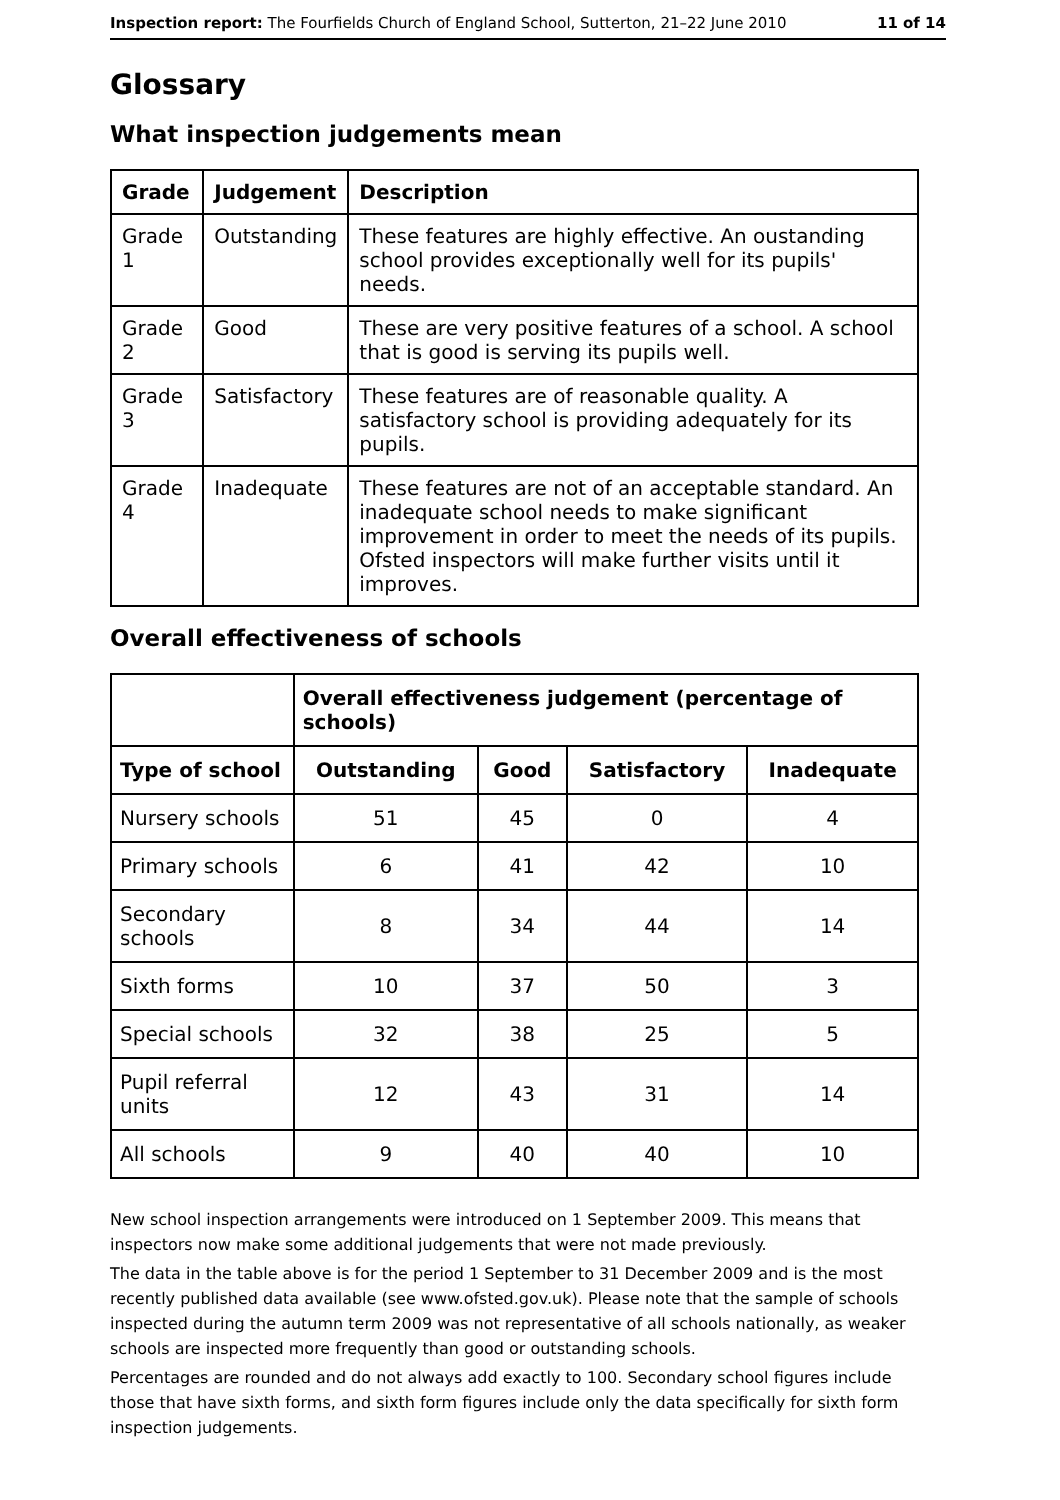Inspection report: The Fourfields Church of England School, Sutterton, 21–22 June 2010 11 of 14
Glossary
What inspection judgements mean
| Grade | Judgement | Description |
| --- | --- | --- |
| Grade 1 | Outstanding | These features are highly effective. An oustanding school provides exceptionally well for its pupils' needs. |
| Grade 2 | Good | These are very positive features of a school. A school that is good is serving its pupils well. |
| Grade 3 | Satisfactory | These features are of reasonable quality. A satisfactory school is providing adequately for its pupils. |
| Grade 4 | Inadequate | These features are not of an acceptable standard. An inadequate school needs to make significant improvement in order to meet the needs of its pupils. Ofsted inspectors will make further visits until it improves. |
Overall effectiveness of schools
| | Overall effectiveness judgement (percentage of schools) | | | |
| --- | --- | --- | --- | --- |
| Type of school | Outstanding | Good | Satisfactory | Inadequate |
| Nursery schools | 51 | 45 | 0 | 4 |
| Primary schools | 6 | 41 | 42 | 10 |
| Secondary schools | 8 | 34 | 44 | 14 |
| Sixth forms | 10 | 37 | 50 | 3 |
| Special schools | 32 | 38 | 25 | 5 |
| Pupil referral units | 12 | 43 | 31 | 14 |
| All schools | 9 | 40 | 40 | 10 |
New school inspection arrangements were introduced on 1 September 2009. This means that inspectors now make some additional judgements that were not made previously.
The data in the table above is for the period 1 September to 31 December 2009 and is the most recently published data available (see www.ofsted.gov.uk). Please note that the sample of schools inspected during the autumn term 2009 was not representative of all schools nationally, as weaker schools are inspected more frequently than good or outstanding schools.
Percentages are rounded and do not always add exactly to 100. Secondary school figures include those that have sixth forms, and sixth form figures include only the data specifically for sixth form inspection judgements.